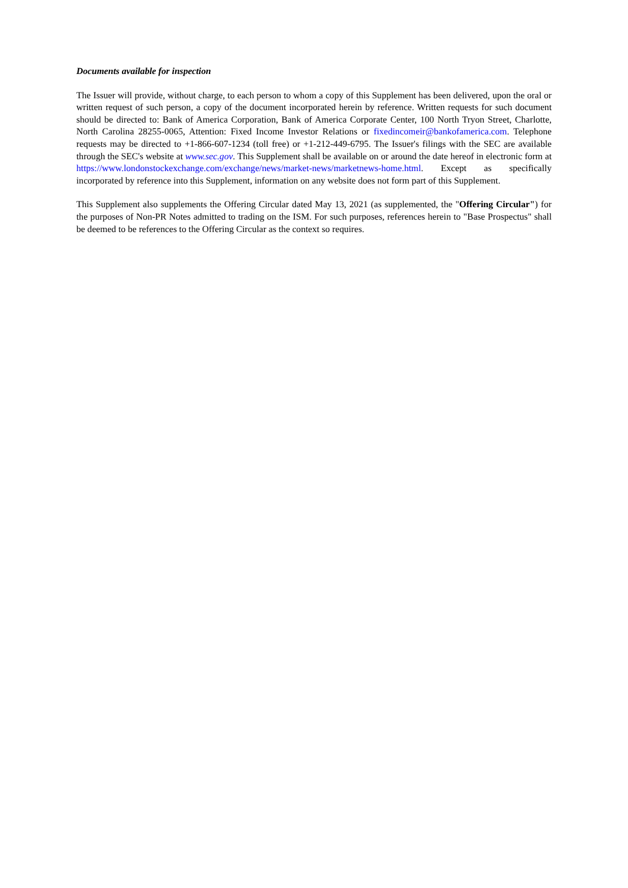Documents available for inspection
The Issuer will provide, without charge, to each person to whom a copy of this Supplement has been delivered, upon the oral or written request of such person, a copy of the document incorporated herein by reference. Written requests for such document should be directed to: Bank of America Corporation, Bank of America Corporate Center, 100 North Tryon Street, Charlotte, North Carolina 28255-0065, Attention: Fixed Income Investor Relations or fixedincomeir@bankofamerica.com. Telephone requests may be directed to +1-866-607-1234 (toll free) or +1-212-449-6795. The Issuer's filings with the SEC are available through the SEC's website at www.sec.gov. This Supplement shall be available on or around the date hereof in electronic form at https://www.londonstockexchange.com/exchange/news/market-news/marketnews-home.html. Except as specifically incorporated by reference into this Supplement, information on any website does not form part of this Supplement.
This Supplement also supplements the Offering Circular dated May 13, 2021 (as supplemented, the "Offering Circular") for the purposes of Non-PR Notes admitted to trading on the ISM. For such purposes, references herein to "Base Prospectus" shall be deemed to be references to the Offering Circular as the context so requires.